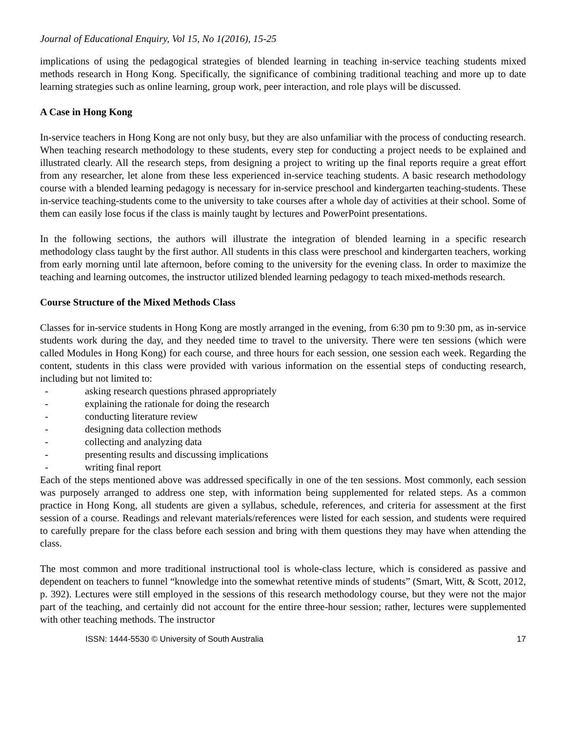Journal of Educational Enquiry, Vol 15, No 1(2016), 15-25
implications of using the pedagogical strategies of blended learning in teaching in-service teaching students mixed methods research in Hong Kong. Specifically, the significance of combining traditional teaching and more up to date learning strategies such as online learning, group work, peer interaction, and role plays will be discussed.
A Case in Hong Kong
In-service teachers in Hong Kong are not only busy, but they are also unfamiliar with the process of conducting research. When teaching research methodology to these students, every step for conducting a project needs to be explained and illustrated clearly. All the research steps, from designing a project to writing up the final reports require a great effort from any researcher, let alone from these less experienced in-service teaching students. A basic research methodology course with a blended learning pedagogy is necessary for in-service preschool and kindergarten teaching-students. These in-service teaching-students come to the university to take courses after a whole day of activities at their school. Some of them can easily lose focus if the class is mainly taught by lectures and PowerPoint presentations.
In the following sections, the authors will illustrate the integration of blended learning in a specific research methodology class taught by the first author. All students in this class were preschool and kindergarten teachers, working from early morning until late afternoon, before coming to the university for the evening class. In order to maximize the teaching and learning outcomes, the instructor utilized blended learning pedagogy to teach mixed-methods research.
Course Structure of the Mixed Methods Class
Classes for in-service students in Hong Kong are mostly arranged in the evening, from 6:30 pm to 9:30 pm, as in-service students work during the day, and they needed time to travel to the university. There were ten sessions (which were called Modules in Hong Kong) for each course, and three hours for each session, one session each week. Regarding the content, students in this class were provided with various information on the essential steps of conducting research, including but not limited to:
- asking research questions phrased appropriately
- explaining the rationale for doing the research
- conducting literature review
- designing data collection methods
- collecting and analyzing data
- presenting results and discussing implications
- writing final report
Each of the steps mentioned above was addressed specifically in one of the ten sessions. Most commonly, each session was purposely arranged to address one step, with information being supplemented for related steps. As a common practice in Hong Kong, all students are given a syllabus, schedule, references, and criteria for assessment at the first session of a course. Readings and relevant materials/references were listed for each session, and students were required to carefully prepare for the class before each session and bring with them questions they may have when attending the class.
The most common and more traditional instructional tool is whole-class lecture, which is considered as passive and dependent on teachers to funnel “knowledge into the somewhat retentive minds of students” (Smart, Witt, & Scott, 2012, p. 392). Lectures were still employed in the sessions of this research methodology course, but they were not the major part of the teaching, and certainly did not account for the entire three-hour session; rather, lectures were supplemented with other teaching methods. The instructor
ISSN: 1444-5530 © University of South Australia 17